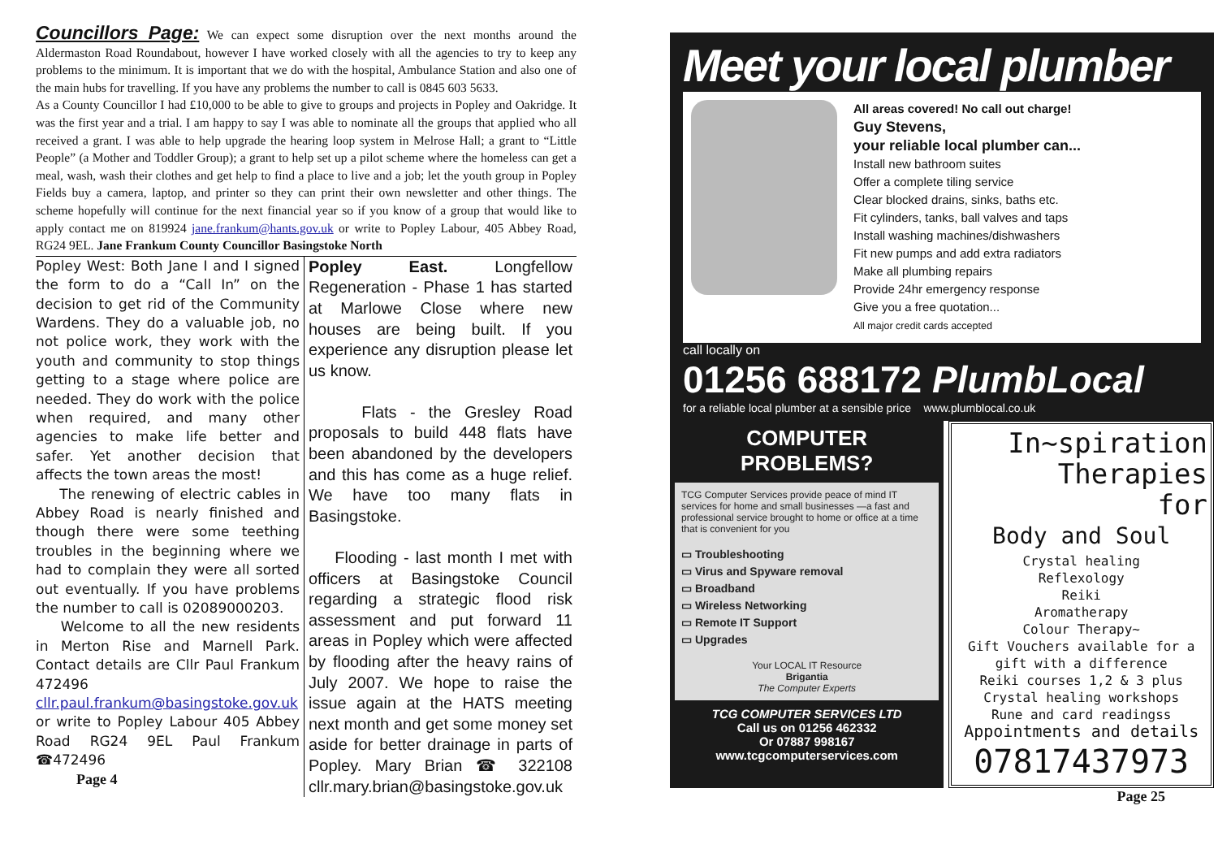Councillors Page:
We can expect some disruption over the next months around the Aldermaston Road Roundabout, however I have worked closely with all the agencies to try to keep any problems to the minimum. It is important that we do with the hospital, Ambulance Station and also one of the main hubs for travelling. If you have any problems the number to call is 0845 603 5633.
As a County Councillor I had £10,000 to be able to give to groups and projects in Popley and Oakridge. It was the first year and a trial. I am happy to say I was able to nominate all the groups that applied who all received a grant. I was able to help upgrade the hearing loop system in Melrose Hall; a grant to “Little People” (a Mother and Toddler Group); a grant to help set up a pilot scheme where the homeless can get a meal, wash, wash their clothes and get help to find a place to live and a job; let the youth group in Popley Fields buy a camera, laptop, and printer so they can print their own newsletter and other things. The scheme hopefully will continue for the next financial year so if you know of a group that would like to apply contact me on 819924 jane.frankum@hants.gov.uk or write to Popley Labour, 405 Abbey Road, RG24 9EL. Jane Frankum County Councillor Basingstoke North
Popley West: Both Jane I and I signed the form to do a “Call In” on the decision to get rid of the Community Wardens. They do a valuable job, no not police work, they work with the youth and community to stop things getting to a stage where police are needed. They do work with the police when required, and many other agencies to make life better and safer. Yet another decision that affects the town areas the most!
The renewing of electric cables in Abbey Road is nearly finished and though there were some teething troubles in the beginning where we had to complain they were all sorted out eventually. If you have problems the number to call is 02089000203.
Welcome to all the new residents in Merton Rise and Marnell Park. Contact details are Cllr Paul Frankum 472496 cllr.paul.frankum@basingstoke.gov.uk or write to Popley Labour 405 Abbey Road RG24 9EL Paul Frankum ☎472496
Page 4
Popley East. Longfellow Regeneration - Phase 1 has started at Marlowe Close where new houses are being built. If you experience any disruption please let us know.
Flats - the Gresley Road proposals to build 448 flats have been abandoned by the developers and this has come as a huge relief. We have too many flats in Basingstoke.
Flooding - last month I met with officers at Basingstoke Council regarding a strategic flood risk assessment and put forward 11 areas in Popley which were affected by flooding after the heavy rains of July 2007. We hope to raise the issue again at the HATS meeting next month and get some money set aside for better drainage in parts of Popley. Mary Brian ☎ 322108 cllr.mary.brian@basingstoke.gov.uk
Meet your local plumber
All areas covered! No call out charge!
Guy Stevens,
your reliable local plumber can...
Install new bathroom suites
Offer a complete tiling service
Clear blocked drains, sinks, baths etc.
Fit cylinders, tanks, ball valves and taps
Install washing machines/dishwashers
Fit new pumps and add extra radiators
Make all plumbing repairs
Provide 24hr emergency response
Give you a free quotation...
All major credit cards accepted
call locally on
01256 688172 PlumbLocal
for a reliable local plumber at a sensible price www.plumblocal.co.uk
COMPUTER
PROBLEMS?
TCG Computer Services provide peace of mind IT services for home and small businesses —a fast and professional service brought to home or office at a time that is convenient for you
▭ Troubleshooting
▭ Virus and Spyware removal
▭ Broadband
▭ Wireless Networking
▭ Remote IT Support
▭ Upgrades
Your LOCAL IT Resource
Brigantia
The Computer Experts
TCG COMPUTER SERVICES LTD
Call us on 01256 462332
Or 07887 998167
www.tcgcomputerservices.com
In~spiration
Therapies
for
Body and Soul
Crystal healing
Reflexology
Reiki
Aromatherapy
Colour Therapy~
Gift Vouchers available for a gift with a difference
Reiki courses 1,2 & 3 plus
Crystal healing workshops
Rune and card readingss
Appointments and details
07817437973
Page 25